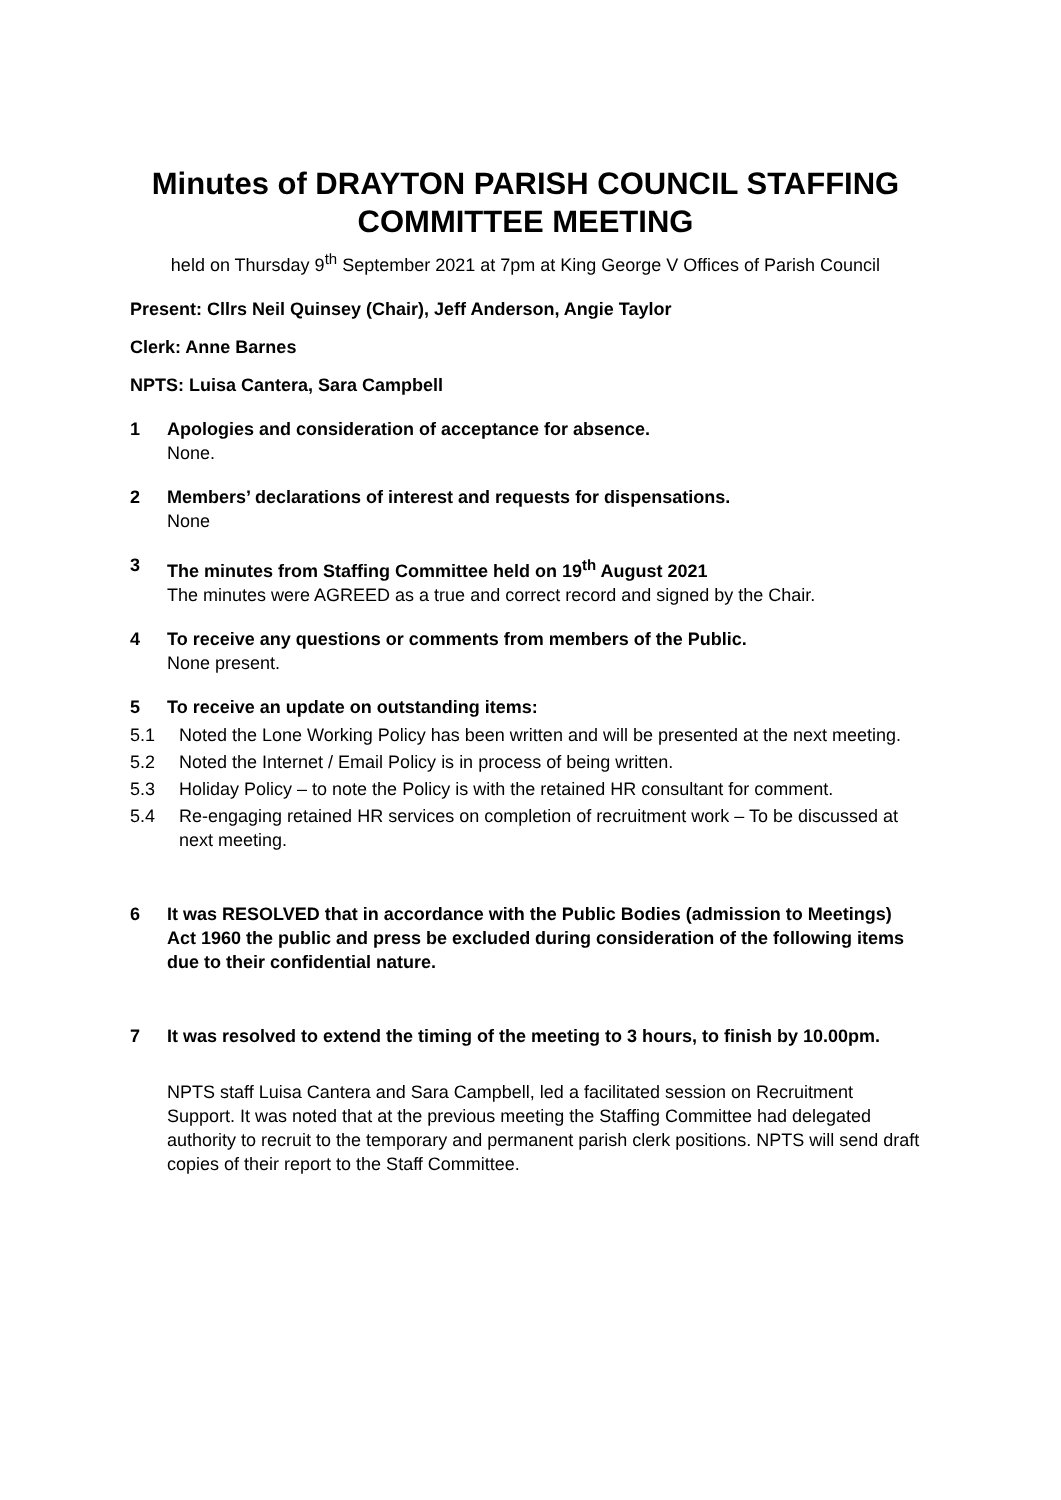Minutes of DRAYTON PARISH COUNCIL STAFFING COMMITTEE MEETING
held on Thursday 9<sup>th</sup> September 2021 at 7pm at King George V Offices of Parish Council
Present: Cllrs Neil Quinsey (Chair), Jeff Anderson, Angie Taylor
Clerk: Anne Barnes
NPTS: Luisa Cantera, Sara Campbell
1 Apologies and consideration of acceptance for absence.
None.
2 Members’ declarations of interest and requests for dispensations.
None
3 The minutes from Staffing Committee held on 19<sup>th</sup> August 2021
The minutes were AGREED as a true and correct record and signed by the Chair.
4 To receive any questions or comments from members of the Public.
None present.
5 To receive an update on outstanding items:
5.1 Noted the Lone Working Policy has been written and will be presented at the next meeting.
5.2 Noted the Internet / Email Policy is in process of being written.
5.3 Holiday Policy – to note the Policy is with the retained HR consultant for comment.
5.4 Re-engaging retained HR services on completion of recruitment work – To be discussed at next meeting.
6 It was RESOLVED that in accordance with the Public Bodies (admission to Meetings) Act 1960 the public and press be excluded during consideration of the following items due to their confidential nature.
7 It was resolved to extend the timing of the meeting to 3 hours, to finish by 10.00pm.
NPTS staff Luisa Cantera and Sara Campbell, led a facilitated session on Recruitment Support. It was noted that at the previous meeting the Staffing Committee had delegated authority to recruit to the temporary and permanent parish clerk positions. NPTS will send draft copies of their report to the Staff Committee.